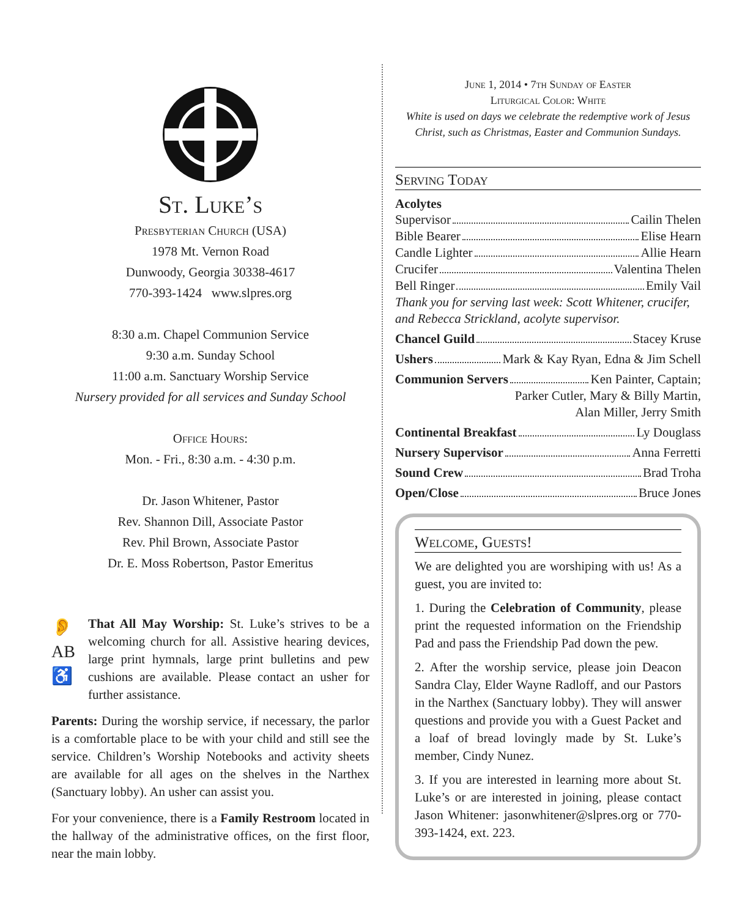St. Luke’s
Presbyterian Church (USA)
1978 Mt. Vernon Road
Dunwoody, Georgia 30338-4617
770-393-1424 www.slpres.org
8:30 a.m. Chapel Communion Service
9:30 a.m. Sunday School
11:00 a.m. Sanctuary Worship Service
Nursery provided for all services and Sunday School
Office Hours:
Mon. - Fri., 8:30 a.m. - 4:30 p.m.
Dr. Jason Whitener, Pastor
Rev. Shannon Dill, Associate Pastor
Rev. Phil Brown, Associate Pastor
Dr. E. Moss Robertson, Pastor Emeritus
👂
AB
♿
That All May Worship: St. Luke’s strives to be a welcoming church for all. Assistive hearing devices, large print hymnals, large print bulletins and pew cushions are available. Please contact an usher for further assistance.
Parents: During the worship service, if necessary, the parlor is a comfortable place to be with your child and still see the service. Children’s Worship Notebooks and activity sheets are available for all ages on the shelves in the Narthex (Sanctuary lobby). An usher can assist you.
For your convenience, there is a Family Restroom located in the hallway of the administrative offices, on the first floor, near the main lobby.
June 1, 2014 • 7th Sunday of Easter
Liturgical Color: White
White is used on days we celebrate the redemptive work of Jesus Christ, such as Christmas, Easter and Communion Sundays.
Serving Today
Acolytes
Supervisor Cailin Thelen
Bible Bearer Elise Hearn
Candle Lighter Allie Hearn
Crucifer Valentina Thelen
Bell Ringer Emily Vail
Thank you for serving last week: Scott Whitener, crucifer, and Rebecca Strickland, acolyte supervisor.
Chancel Guild Stacey Kruse
Ushers Mark & Kay Ryan, Edna & Jim Schell
Communion Servers Ken Painter, Captain;
Parker Cutler, Mary & Billy Martin,
Alan Miller, Jerry Smith
Continental Breakfast Ly Douglass
Nursery Supervisor Anna Ferretti
Sound Crew Brad Troha
Open/Close Bruce Jones
Welcome, Guests!
We are delighted you are worshiping with us! As a guest, you are invited to:
1. During the Celebration of Community, please print the requested information on the Friendship Pad and pass the Friendship Pad down the pew.
2. After the worship service, please join Deacon Sandra Clay, Elder Wayne Radloff, and our Pastors in the Narthex (Sanctuary lobby). They will answer questions and provide you with a Guest Packet and a loaf of bread lovingly made by St. Luke’s member, Cindy Nunez.
3. If you are interested in learning more about St. Luke’s or are interested in joining, please contact Jason Whitener: jasonwhitener@slpres.org or 770-393-1424, ext. 223.